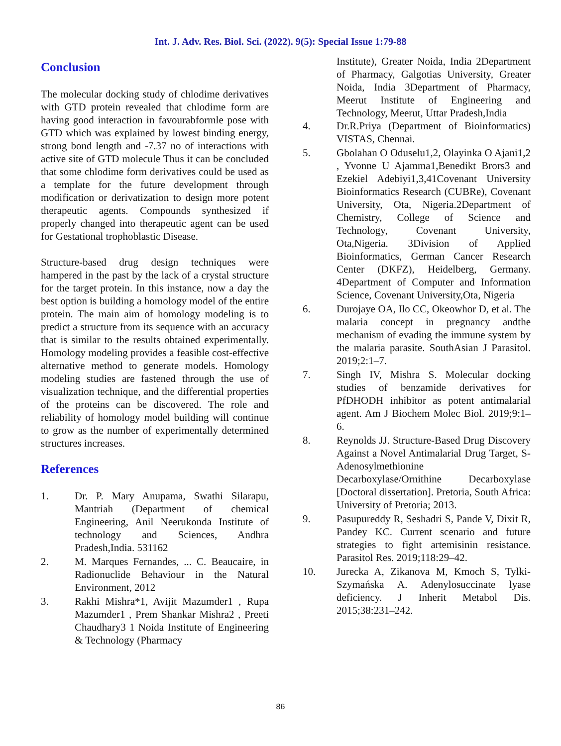Int. J. Adv. Res. Biol. Sci. (2022). 9(5): Special Issue 1:79-88
Conclusion
The molecular docking study of chlodime derivatives with GTD protein revealed that chlodime form are having good interaction in favourabformle pose with GTD which was explained by lowest binding energy, strong bond length and -7.37 no of interactions with active site of GTD molecule Thus it can be concluded that some chlodime form derivatives could be used as a template for the future development through modification or derivatization to design more potent therapeutic agents. Compounds synthesized if properly changed into therapeutic agent can be used for Gestational trophoblastic Disease.
Structure-based drug design techniques were hampered in the past by the lack of a crystal structure for the target protein. In this instance, now a day the best option is building a homology model of the entire protein. The main aim of homology modeling is to predict a structure from its sequence with an accuracy that is similar to the results obtained experimentally. Homology modeling provides a feasible cost-effective alternative method to generate models. Homology modeling studies are fastened through the use of visualization technique, and the differential properties of the proteins can be discovered. The role and reliability of homology model building will continue to grow as the number of experimentally determined structures increases.
References
1. Dr. P. Mary Anupama, Swathi Silarapu, Mantriah (Department of chemical Engineering, Anil Neerukonda Institute of technology and Sciences, Andhra Pradesh,India. 531162
2. M. Marques Fernandes, ... C. Beaucaire, in Radionuclide Behaviour in the Natural Environment, 2012
3. Rakhi Mishra*1, Avijit Mazumder1 , Rupa Mazumder1 , Prem Shankar Mishra2 , Preeti Chaudhary3 1 Noida Institute of Engineering & Technology (Pharmacy
Institute), Greater Noida, India 2Department of Pharmacy, Galgotias University, Greater Noida, India 3Department of Pharmacy, Meerut Institute of Engineering and Technology, Meerut, Uttar Pradesh,India
4. Dr.R.Priya (Department of Bioinformatics) VISTAS, Chennai.
5. Gbolahan O Oduselu1,2, Olayinka O Ajani1,2 , Yvonne U Ajamma1,Benedikt Brors3 and Ezekiel Adebiyi1,3,41Covenant University Bioinformatics Research (CUBRe), Covenant University, Ota, Nigeria.2Department of Chemistry, College of Science and Technology, Covenant University, Ota,Nigeria. 3Division of Applied Bioinformatics, German Cancer Research Center (DKFZ), Heidelberg, Germany. 4Department of Computer and Information Science, Covenant University,Ota, Nigeria
6. Durojaye OA, Ilo CC, Okeowhor D, et al. The malaria concept in pregnancy andthe mechanism of evading the immune system by the malaria parasite. SouthAsian J Parasitol. 2019;2:1–7.
7. Singh IV, Mishra S. Molecular docking studies of benzamide derivatives for PfDHODH inhibitor as potent antimalarial agent. Am J Biochem Molec Biol. 2019;9:1–6.
8. Reynolds JJ. Structure-Based Drug Discovery Against a Novel Antimalarial Drug Target, S-Adenosylmethionine Decarboxylase/Ornithine Decarboxylase [Doctoral dissertation]. Pretoria, South Africa: University of Pretoria; 2013.
9. Pasupureddy R, Seshadri S, Pande V, Dixit R, Pandey KC. Current scenario and future strategies to fight artemisinin resistance. Parasitol Res. 2019;118:29–42.
10. Jurecka A, Zikanova M, Kmoch S, Tylki-Szymańska A. Adenylosuccinate lyase deficiency. J Inherit Metabol Dis. 2015;38:231–242.
86